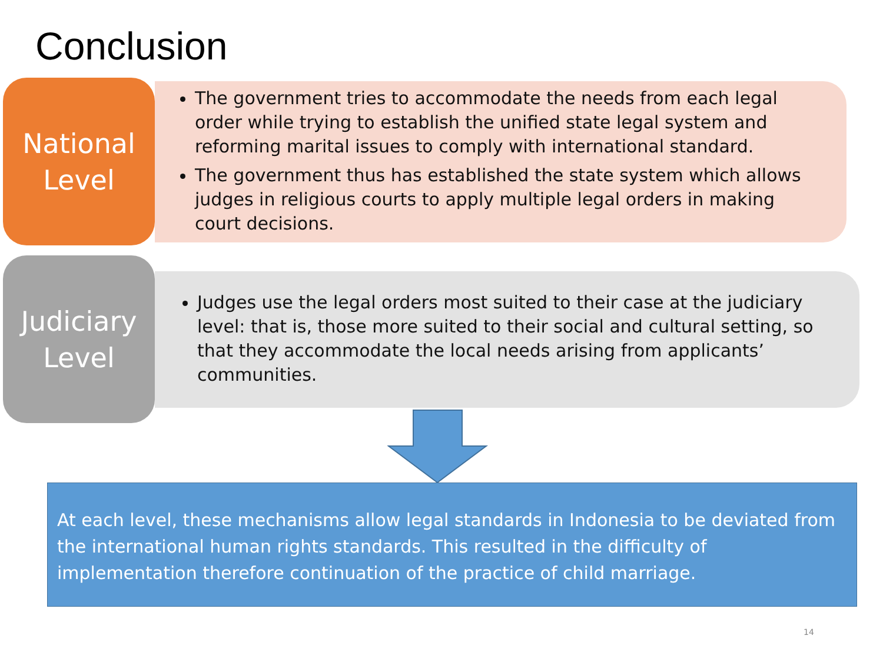Conclusion
National
Level
The government tries to accommodate the needs from each legal order while trying to establish the unified state legal system and reforming marital issues to comply with international standard.
The government thus has established the state system which allows judges in religious courts to apply multiple legal orders in making court decisions.
Judiciary
Level
Judges use the legal orders most suited to their case at the judiciary level: that is, those more suited to their social and cultural setting, so that they accommodate the local needs arising from applicants’ communities.
At each level, these mechanisms allow legal standards in Indonesia to be deviated from the international human rights standards. This resulted in the difficulty of implementation therefore continuation of the practice of child marriage.
14